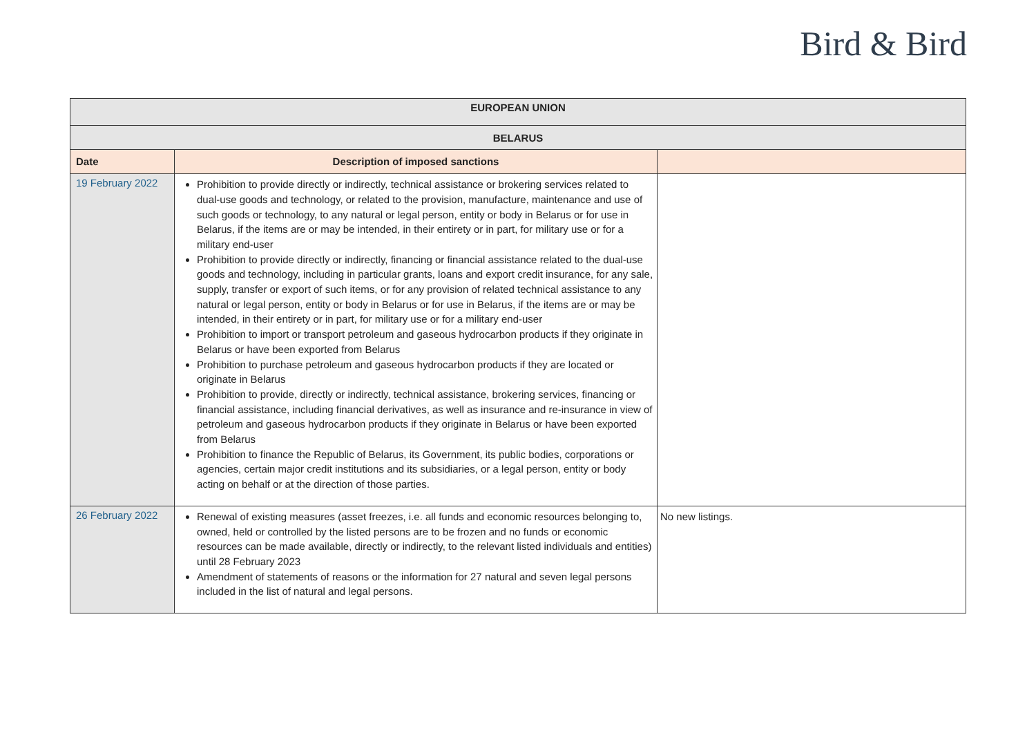Bird & Bird
| EUROPEAN UNION | | |
| BELARUS | | |
| Date | Description of imposed sanctions | |
| 19 February 2022 | Prohibition to provide directly or indirectly, technical assistance or brokering services related to dual-use goods and technology, or related to the provision, manufacture, maintenance and use of such goods or technology, to any natural or legal person, entity or body in Belarus or for use in Belarus, if the items are or may be intended, in their entirety or in part, for military use or for a military end-user Prohibition to provide directly or indirectly, financing or financial assistance related to the dual-use goods and technology, including in particular grants, loans and export credit insurance, for any sale, supply, transfer or export of such items, or for any provision of related technical assistance to any natural or legal person, entity or body in Belarus or for use in Belarus, if the items are or may be intended, in their entirety or in part, for military use or for a military end-user Prohibition to import or transport petroleum and gaseous hydrocarbon products if they originate in Belarus or have been exported from Belarus Prohibition to purchase petroleum and gaseous hydrocarbon products if they are located or originate in Belarus Prohibition to provide, directly or indirectly, technical assistance, brokering services, financing or financial assistance, including financial derivatives, as well as insurance and re-insurance in view of petroleum and gaseous hydrocarbon products if they originate in Belarus or have been exported from Belarus Prohibition to finance the Republic of Belarus, its Government, its public bodies, corporations or agencies, certain major credit institutions and its subsidiaries, or a legal person, entity or body acting on behalf or at the direction of those parties. | |
| 26 February 2022 | Renewal of existing measures (asset freezes, i.e. all funds and economic resources belonging to, owned, held or controlled by the listed persons are to be frozen and no funds or economic resources can be made available, directly or indirectly, to the relevant listed individuals and entities) until 28 February 2023 Amendment of statements of reasons or the information for 27 natural and seven legal persons included in the list of natural and legal persons. | No new listings. |